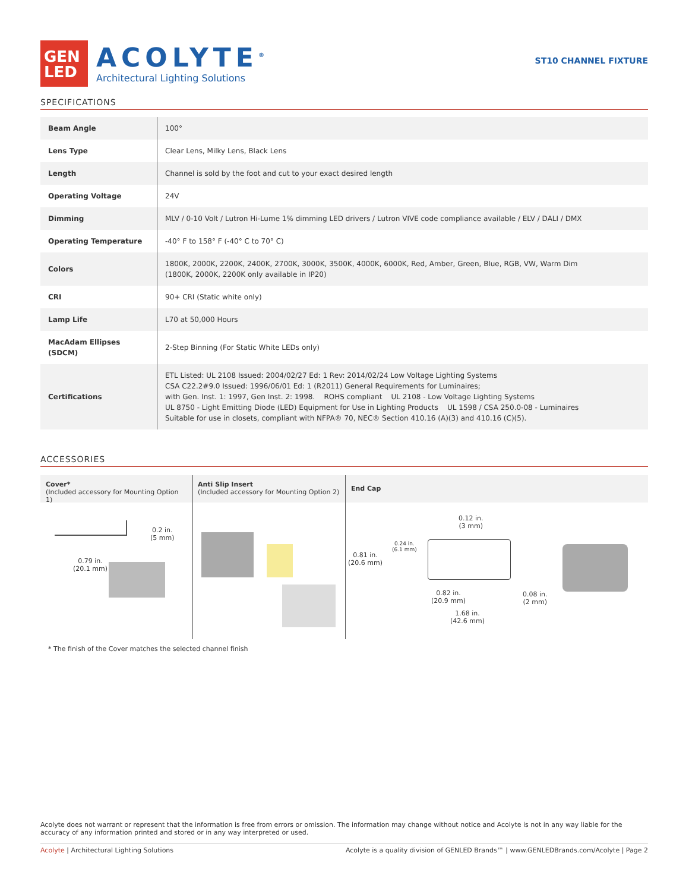GEN
LED
ACOLYTE<sup>®</sup>
Architectural Lighting Solutions
ST10 CHANNEL FIXTURE
SPECIFICATIONS
| Beam Angle | 100° |
| Lens Type | Clear Lens, Milky Lens, Black Lens |
| Length | Channel is sold by the foot and cut to your exact desired length |
| Operating Voltage | 24V |
| Dimming | MLV / 0-10 Volt / Lutron Hi-Lume 1% dimming LED drivers / Lutron VIVE code compliance available / ELV / DALI / DMX |
| Operating Temperature | -40° F to 158° F (-40° C to 70° C) |
| Colors | 1800K, 2000K, 2200K, 2400K, 2700K, 3000K, 3500K, 4000K, 6000K, Red, Amber, Green, Blue, RGB, VW, Warm Dim (1800K, 2000K, 2200K only available in IP20) |
| CRI | 90+ CRI (Static white only) |
| Lamp Life | L70 at 50,000 Hours |
| MacAdam Ellipses (SDCM) | 2-Step Binning (For Static White LEDs only) |
| Certifications | ETL Listed: UL 2108 Issued: 2004/02/27 Ed: 1 Rev: 2014/02/24 Low Voltage Lighting Systems CSA C22.2#9.0 Issued: 1996/06/01 Ed: 1 (R2011) General Requirements for Luminaires; with Gen. Inst. 1: 1997, Gen Inst. 2: 1998. ROHS compliant UL 2108 - Low Voltage Lighting Systems UL 8750 - Light Emitting Diode (LED) Equipment for Use in Lighting Products UL 1598 / CSA 250.0-08 - Luminaires Suitable for use in closets, compliant with NFPA® 70, NEC® Section 410.16 (A)(3) and 410.16 (C)(5). |
ACCESSORIES
Cover*
(Included accessory for Mounting Option 1)
0.2 in.
(5 mm)
0.79 in.
(20.1 mm)
Anti Slip Insert
(Included accessory for Mounting Option 2)
End Cap
0.12 in.
(3 mm)
0.81 in.
(20.6 mm)
0.24 in.
(6.1 mm)
0.82 in.
(20.9 mm)
1.68 in.
(42.6 mm)
0.08 in.
(2 mm)
* The finish of the Cover matches the selected channel finish
Acolyte does not warrant or represent that the information is free from errors or omission. The information may change without notice and Acolyte is not in any way liable for the accuracy of any information printed and stored or in any way interpreted or used.
Acolyte | Architectural Lighting Solutions Acolyte is a quality division of GENLED Brands™ | www.GENLEDBrands.com/Acolyte | Page 2